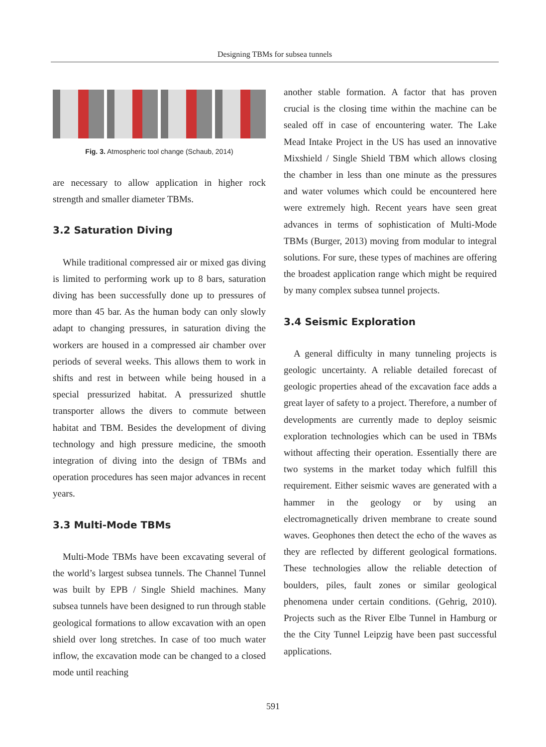Designing TBMs for subsea tunnels
Fig. 3. Atmospheric tool change (Schaub, 2014)
are necessary to allow application in higher rock strength and smaller diameter TBMs.
3.2 Saturation Diving
While traditional compressed air or mixed gas diving is limited to performing work up to 8 bars, saturation diving has been successfully done up to pressures of more than 45 bar. As the human body can only slowly adapt to changing pressures, in saturation diving the workers are housed in a compressed air chamber over periods of several weeks. This allows them to work in shifts and rest in between while being housed in a special pressurized habitat. A pressurized shuttle transporter allows the divers to commute between habitat and TBM. Besides the development of diving technology and high pressure medicine, the smooth integration of diving into the design of TBMs and operation procedures has seen major advances in recent years.
3.3 Multi-Mode TBMs
Multi-Mode TBMs have been excavating several of the world’s largest subsea tunnels. The Channel Tunnel was built by EPB / Single Shield machines. Many subsea tunnels have been designed to run through stable geological formations to allow excavation with an open shield over long stretches. In case of too much water inflow, the excavation mode can be changed to a closed mode until reaching
another stable formation. A factor that has proven crucial is the closing time within the machine can be sealed off in case of encountering water. The Lake Mead Intake Project in the US has used an innovative Mixshield / Single Shield TBM which allows closing the chamber in less than one minute as the pressures and water volumes which could be encountered here were extremely high. Recent years have seen great advances in terms of sophistication of Multi-Mode TBMs (Burger, 2013) moving from modular to integral solutions. For sure, these types of machines are offering the broadest application range which might be required by many complex subsea tunnel projects.
3.4 Seismic Exploration
A general difficulty in many tunneling projects is geologic uncertainty. A reliable detailed forecast of geologic properties ahead of the excavation face adds a great layer of safety to a project. Therefore, a number of developments are currently made to deploy seismic exploration technologies which can be used in TBMs without affecting their operation. Essentially there are two systems in the market today which fulfill this requirement. Either seismic waves are generated with a hammer in the geology or by using an electromagnetically driven membrane to create sound waves. Geophones then detect the echo of the waves as they are reflected by different geological formations. These technologies allow the reliable detection of boulders, piles, fault zones or similar geological phenomena under certain conditions. (Gehrig, 2010). Projects such as the River Elbe Tunnel in Hamburg or the the City Tunnel Leipzig have been past successful applications.
591